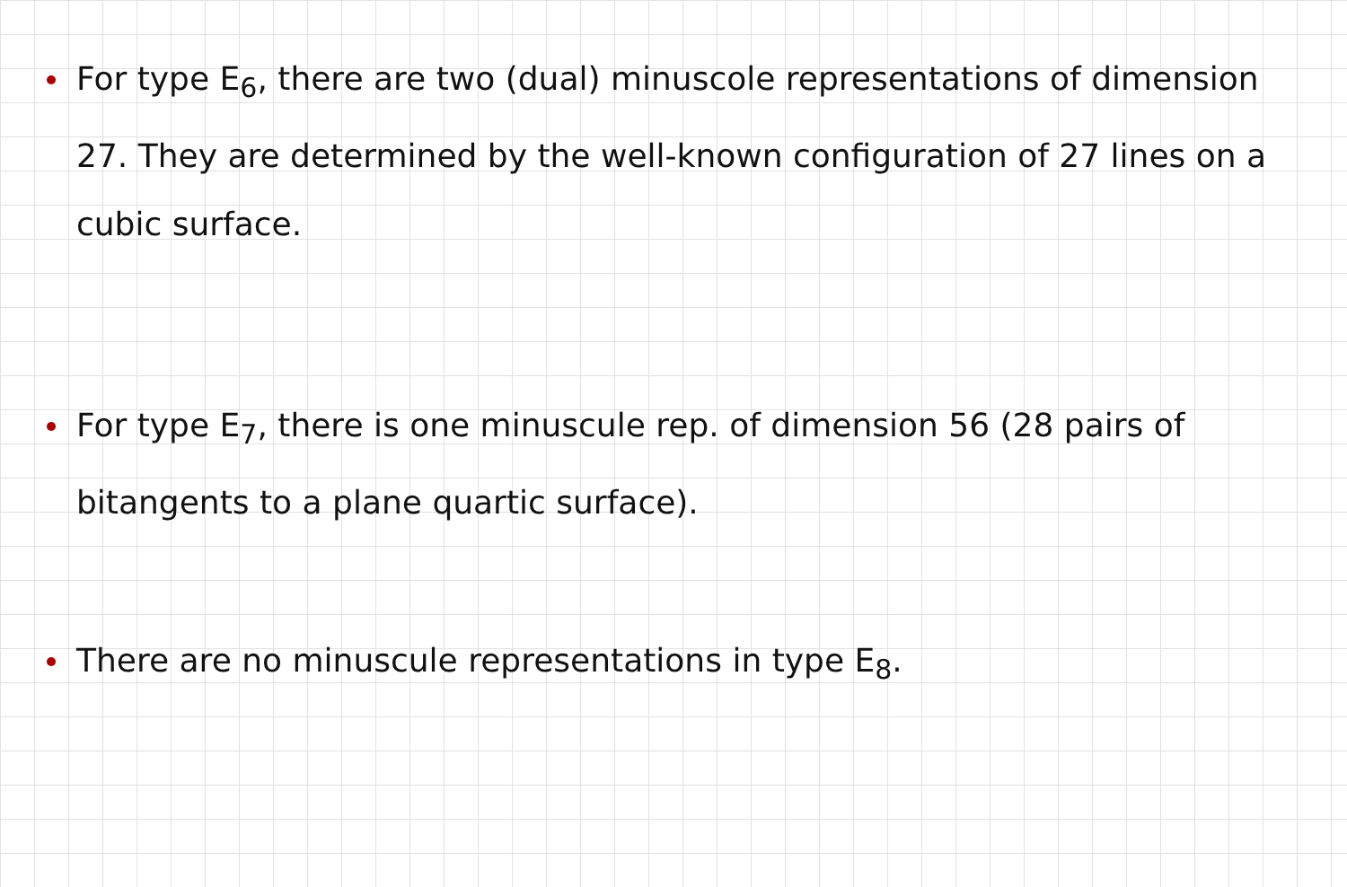For type E<sub>6</sub>, there are two (dual) minuscole representations of dimension 27. They are determined by the well-known configuration of 27 lines on a cubic surface.
For type E<sub>7</sub>, there is one minuscule rep. of dimension 56 (28 pairs of bitangents to a plane quartic surface).
There are no minuscule representations in type E<sub>8</sub>.